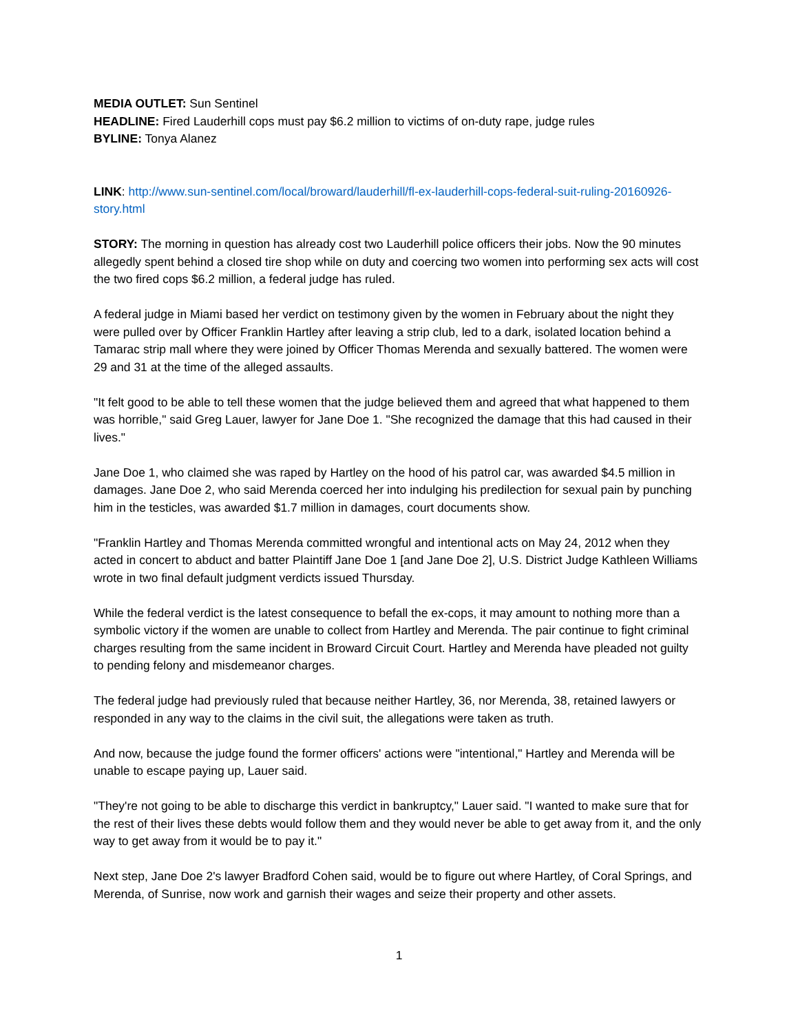MEDIA OUTLET: Sun Sentinel
HEADLINE: Fired Lauderhill cops must pay $6.2 million to victims of on-duty rape, judge rules
BYLINE: Tonya Alanez
LINK: http://www.sun-sentinel.com/local/broward/lauderhill/fl-ex-lauderhill-cops-federal-suit-ruling-20160926-story.html
STORY: The morning in question has already cost two Lauderhill police officers their jobs. Now the 90 minutes allegedly spent behind a closed tire shop while on duty and coercing two women into performing sex acts will cost the two fired cops $6.2 million, a federal judge has ruled.
A federal judge in Miami based her verdict on testimony given by the women in February about the night they were pulled over by Officer Franklin Hartley after leaving a strip club, led to a dark, isolated location behind a Tamarac strip mall where they were joined by Officer Thomas Merenda and sexually battered. The women were 29 and 31 at the time of the alleged assaults.
"It felt good to be able to tell these women that the judge believed them and agreed that what happened to them was horrible," said Greg Lauer, lawyer for Jane Doe 1. "She recognized the damage that this had caused in their lives."
Jane Doe 1, who claimed she was raped by Hartley on the hood of his patrol car, was awarded $4.5 million in damages. Jane Doe 2, who said Merenda coerced her into indulging his predilection for sexual pain by punching him in the testicles, was awarded $1.7 million in damages, court documents show.
"Franklin Hartley and Thomas Merenda committed wrongful and intentional acts on May 24, 2012 when they acted in concert to abduct and batter Plaintiff Jane Doe 1 [and Jane Doe 2], U.S. District Judge Kathleen Williams wrote in two final default judgment verdicts issued Thursday.
While the federal verdict is the latest consequence to befall the ex-cops, it may amount to nothing more than a symbolic victory if the women are unable to collect from Hartley and Merenda. The pair continue to fight criminal charges resulting from the same incident in Broward Circuit Court. Hartley and Merenda have pleaded not guilty to pending felony and misdemeanor charges.
The federal judge had previously ruled that because neither Hartley, 36, nor Merenda, 38, retained lawyers or responded in any way to the claims in the civil suit, the allegations were taken as truth.
And now, because the judge found the former officers' actions were "intentional," Hartley and Merenda will be unable to escape paying up, Lauer said.
"They're not going to be able to discharge this verdict in bankruptcy," Lauer said. "I wanted to make sure that for the rest of their lives these debts would follow them and they would never be able to get away from it, and the only way to get away from it would be to pay it."
Next step, Jane Doe 2's lawyer Bradford Cohen said, would be to figure out where Hartley, of Coral Springs, and Merenda, of Sunrise, now work and garnish their wages and seize their property and other assets.
1